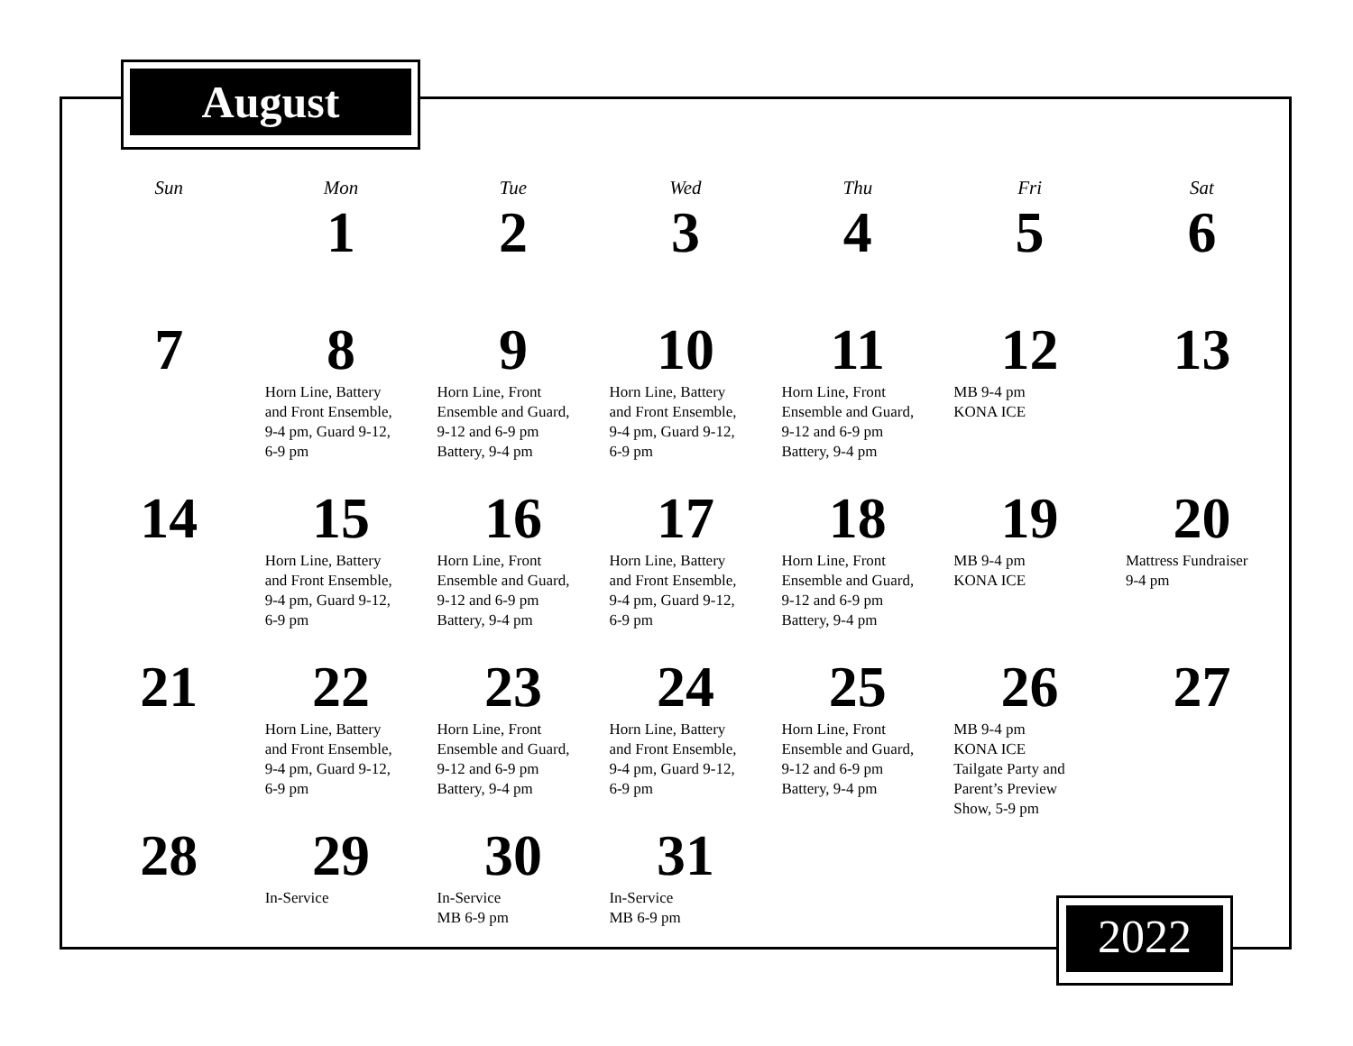August
| Sun | Mon | Tue | Wed | Thu | Fri | Sat |
| --- | --- | --- | --- | --- | --- | --- |
| | 1 | 2 | 3 | 4 | 5 | 6 |
| 7 | 8 Horn Line, Battery and Front Ensemble, 9-4 pm, Guard 9-12, 6-9 pm | 9 Horn Line, Front Ensemble and Guard, 9-12 and 6-9 pm Battery, 9-4 pm | 10 Horn Line, Battery and Front Ensemble, 9-4 pm, Guard 9-12, 6-9 pm | 11 Horn Line, Front Ensemble and Guard, 9-12 and 6-9 pm Battery, 9-4 pm | 12 MB 9-4 pm KONA ICE | 13 |
| 14 | 15 Horn Line, Battery and Front Ensemble, 9-4 pm, Guard 9-12, 6-9 pm | 16 Horn Line, Front Ensemble and Guard, 9-12 and 6-9 pm Battery, 9-4 pm | 17 Horn Line, Battery and Front Ensemble, 9-4 pm, Guard 9-12, 6-9 pm | 18 Horn Line, Front Ensemble and Guard, 9-12 and 6-9 pm Battery, 9-4 pm | 19 MB 9-4 pm KONA ICE | 20 Mattress Fundraiser 9-4 pm |
| 21 | 22 Horn Line, Battery and Front Ensemble, 9-4 pm, Guard 9-12, 6-9 pm | 23 Horn Line, Front Ensemble and Guard, 9-12 and 6-9 pm Battery, 9-4 pm | 24 Horn Line, Battery and Front Ensemble, 9-4 pm, Guard 9-12, 6-9 pm | 25 Horn Line, Front Ensemble and Guard, 9-12 and 6-9 pm Battery, 9-4 pm | 26 MB 9-4 pm KONA ICE Tailgate Party and Parent’s Preview Show, 5-9 pm | 27 |
| 28 | 29 In-Service | 30 In-Service MB 6-9 pm | 31 In-Service MB 6-9 pm | | | |
2022